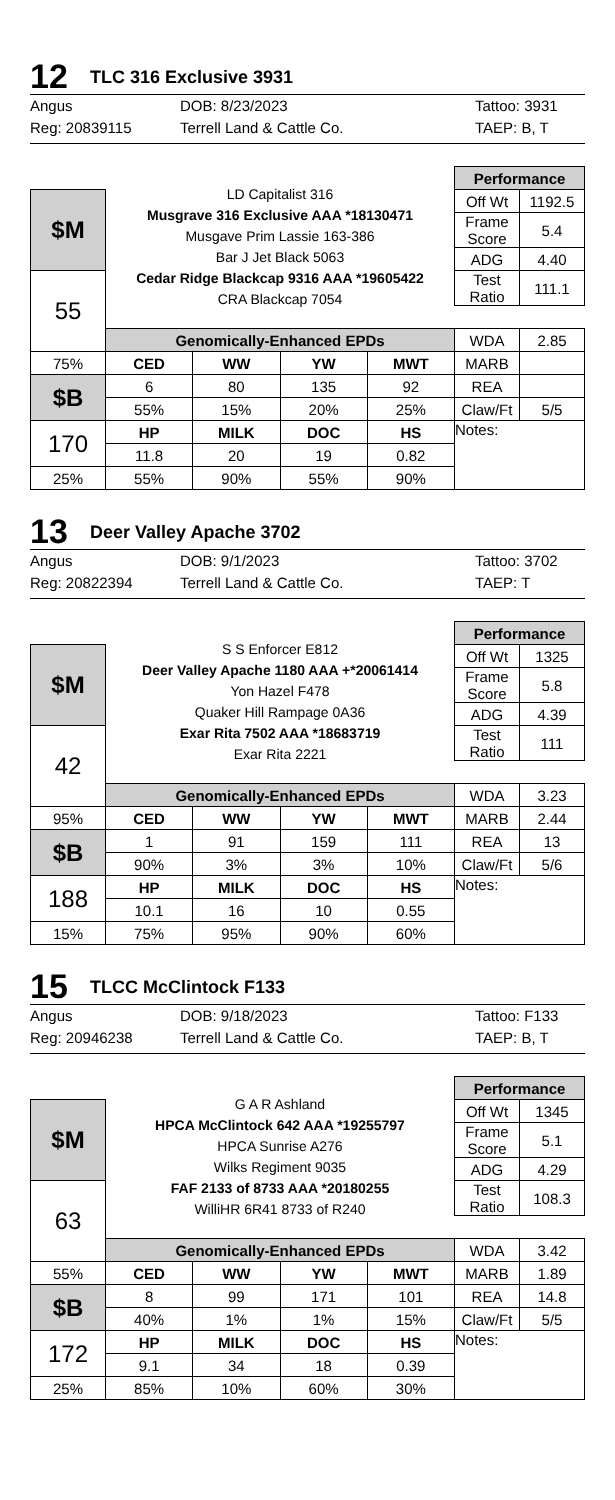12
TLC 316 Exclusive 3931
Angus
DOB: 8/23/2023
Tattoo: 3931
Reg: 20839115
Terrell Land & Cattle Co.
TAEP: B, T
| | LD Capitalist 316 Musgrave 316 Exclusive AAA *18130471 Musgave Prim Lassie 163-386 Bar J Jet Black 5063 Cedar Ridge Blackcap 9316 AAA *19605422 CRA Blackcap 7054 | | | | Performance | |
| $M | | | | | Off Wt | 1192.5 |
| | | | | | Frame Score | 5.4 |
| | | | | | ADG | 4.40 |
| 55 | | | | | Test Ratio | 111.1 |
| | Genomically-Enhanced EPDs | | | | WDA | 2.85 |
| 75% | CED | WW | YW | MWT | MARB | |
| $B | 6 | 80 | 135 | 92 | REA | |
| | 55% | 15% | 20% | 25% | Claw/Ft | 5/5 |
| 170 | HP | MILK | DOC | HS | Notes: | |
| | 11.8 | 20 | 19 | 0.82 | | |
| 25% | 55% | 90% | 55% | 90% | | |
13
Deer Valley Apache 3702
Angus
DOB: 9/1/2023
Tattoo: 3702
Reg: 20822394
Terrell Land & Cattle Co.
TAEP: T
| | S S Enforcer E812 Deer Valley Apache 1180 AAA +*20061414 Yon Hazel F478 Quaker Hill Rampage 0A36 Exar Rita 7502 AAA *18683719 Exar Rita 2221 | | | | Performance | |
| $M | | | | | Off Wt | 1325 |
| | | | | | Frame Score | 5.8 |
| | | | | | ADG | 4.39 |
| 42 | | | | | Test Ratio | 111 |
| | Genomically-Enhanced EPDs | | | | WDA | 3.23 |
| 95% | CED | WW | YW | MWT | MARB | 2.44 |
| $B | 1 | 91 | 159 | 111 | REA | 13 |
| | 90% | 3% | 3% | 10% | Claw/Ft | 5/6 |
| 188 | HP | MILK | DOC | HS | Notes: | |
| | 10.1 | 16 | 10 | 0.55 | | |
| 15% | 75% | 95% | 90% | 60% | | |
15
TLCC McClintock F133
Angus
DOB: 9/18/2023
Tattoo: F133
Reg: 20946238
Terrell Land & Cattle Co.
TAEP: B, T
| | G A R Ashland HPCA McClintock 642 AAA *19255797 HPCA Sunrise A276 Wilks Regiment 9035 FAF 2133 of 8733 AAA *20180255 WilliHR 6R41 8733 of R240 | | | | Performance | |
| $M | | | | | Off Wt | 1345 |
| | | | | | Frame Score | 5.1 |
| | | | | | ADG | 4.29 |
| 63 | | | | | Test Ratio | 108.3 |
| | Genomically-Enhanced EPDs | | | | WDA | 3.42 |
| 55% | CED | WW | YW | MWT | MARB | 1.89 |
| $B | 8 | 99 | 171 | 101 | REA | 14.8 |
| | 40% | 1% | 1% | 15% | Claw/Ft | 5/5 |
| 172 | HP | MILK | DOC | HS | Notes: | |
| | 9.1 | 34 | 18 | 0.39 | | |
| 25% | 85% | 10% | 60% | 30% | | |